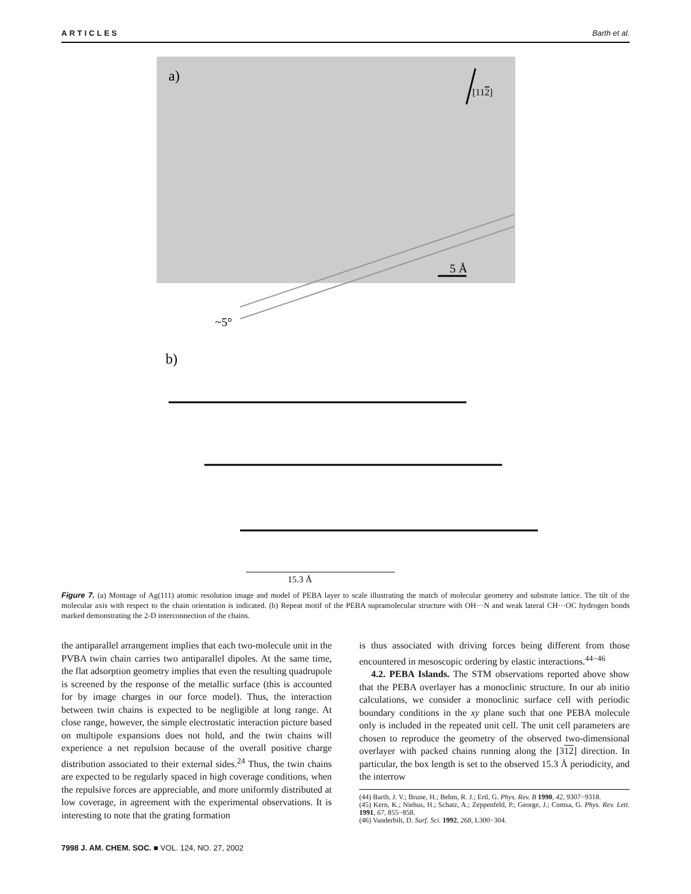ARTICLES Barth et al.
a)
[112]
5 Å
~5°
b)
15.3 Å
Figure 7. (a) Montage of Ag(111) atomic resolution image and model of PEBA layer to scale illustrating the match of molecular geometry and substrate lattice. The tilt of the molecular axis with respect to the chain orientation is indicated. (b) Repeat motif of the PEBA supramolecular structure with OH···N and weak lateral CH···OC hydrogen bonds marked demonstrating the 2-D interconnection of the chains.
the antiparallel arrangement implies that each two-molecule unit in the PVBA twin chain carries two antiparallel dipoles. At the same time, the flat adsorption geometry implies that even the resulting quadrupole is screened by the response of the metallic surface (this is accounted for by image charges in our force model). Thus, the interaction between twin chains is expected to be negligible at long range. At close range, however, the simple electrostatic interaction picture based on multipole expansions does not hold, and the twin chains will experience a net repulsion because of the overall positive charge distribution associated to their external sides.<sup>24</sup> Thus, the twin chains are expected to be regularly spaced in high coverage conditions, when the repulsive forces are appreciable, and more uniformly distributed at low coverage, in agreement with the experimental observations. It is interesting to note that the grating formation
is thus associated with driving forces being different from those encountered in mesoscopic ordering by elastic interactions.<sup>44−46</sup>
4.2. PEBA Islands. The STM observations reported above show that the PEBA overlayer has a monoclinic structure. In our ab initio calculations, we consider a monoclinic surface cell with periodic boundary conditions in the xy plane such that one PEBA molecule only is included in the repeated unit cell. The unit cell parameters are chosen to reproduce the geometry of the observed two-dimensional overlayer with packed chains running along the [312] direction. In particular, the box length is set to the observed 15.3 Å periodicity, and the interrow
(44) Barth, J. V.; Brune, H.; Behm, R. J.; Ertl, G. Phys. Rev. B 1990, 42, 9307−9318.
(45) Kern, K.; Niehus, H.; Schatz, A.; Zeppenfeld, P.; George, J.; Comsa, G. Phys. Rev. Lett. 1991, 67, 855−858.
(46) Vanderbilt, D. Surf. Sci. 1992, 268, L300−304.
7998 J. AM. CHEM. SOC. ■ VOL. 124, NO. 27, 2002